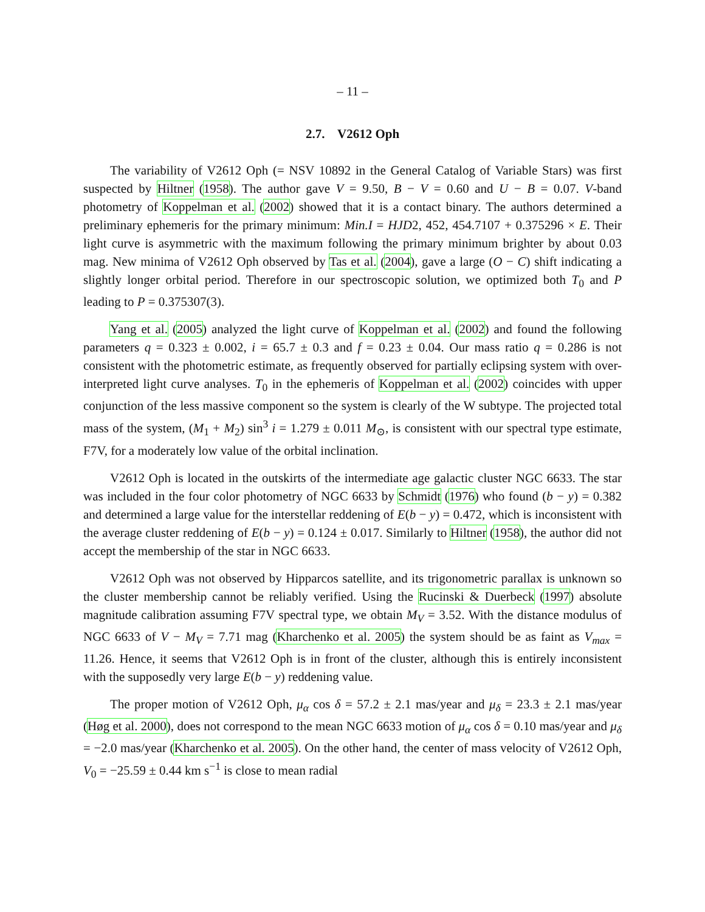– 11 –
2.7. V2612 Oph
The variability of V2612 Oph (= NSV 10892 in the General Catalog of Variable Stars) was first suspected by Hiltner (1958). The author gave V = 9.50, B − V = 0.60 and U − B = 0.07. V-band photometry of Koppelman et al. (2002) showed that it is a contact binary. The authors determined a preliminary ephemeris for the primary minimum: Min.I = HJD2, 452, 454.7107 + 0.375296 × E. Their light curve is asymmetric with the maximum following the primary minimum brighter by about 0.03 mag. New minima of V2612 Oph observed by Tas et al. (2004), gave a large (O − C) shift indicating a slightly longer orbital period. Therefore in our spectroscopic solution, we optimized both T<sub>0</sub> and P leading to P = 0.375307(3).
Yang et al. (2005) analyzed the light curve of Koppelman et al. (2002) and found the following parameters q = 0.323 ± 0.002, i = 65.7 ± 0.3 and f = 0.23 ± 0.04. Our mass ratio q = 0.286 is not consistent with the photometric estimate, as frequently observed for partially eclipsing system with over-interpreted light curve analyses. T<sub>0</sub> in the ephemeris of Koppelman et al. (2002) coincides with upper conjunction of the less massive component so the system is clearly of the W subtype. The projected total mass of the system, (M<sub>1</sub> + M<sub>2</sub>) sin<sup>3</sup> i = 1.279 ± 0.011 M<sub>⊙</sub>, is consistent with our spectral type estimate, F7V, for a moderately low value of the orbital inclination.
V2612 Oph is located in the outskirts of the intermediate age galactic cluster NGC 6633. The star was included in the four color photometry of NGC 6633 by Schmidt (1976) who found (b − y) = 0.382 and determined a large value for the interstellar reddening of E(b − y) = 0.472, which is inconsistent with the average cluster reddening of E(b − y) = 0.124 ± 0.017. Similarly to Hiltner (1958), the author did not accept the membership of the star in NGC 6633.
V2612 Oph was not observed by Hipparcos satellite, and its trigonometric parallax is unknown so the cluster membership cannot be reliably verified. Using the Rucinski & Duerbeck (1997) absolute magnitude calibration assuming F7V spectral type, we obtain M<sub>V</sub> = 3.52. With the distance modulus of NGC 6633 of V − M<sub>V</sub> = 7.71 mag (Kharchenko et al. 2005) the system should be as faint as V<sub>max</sub> = 11.26. Hence, it seems that V2612 Oph is in front of the cluster, although this is entirely inconsistent with the supposedly very large E(b − y) reddening value.
The proper motion of V2612 Oph, μ<sub>α</sub> cos δ = 57.2 ± 2.1 mas/year and μ<sub>δ</sub> = 23.3 ± 2.1 mas/year (Høg et al. 2000), does not correspond to the mean NGC 6633 motion of μ<sub>α</sub> cos δ = 0.10 mas/year and μ<sub>δ</sub> = −2.0 mas/year (Kharchenko et al. 2005). On the other hand, the center of mass velocity of V2612 Oph, V<sub>0</sub> = −25.59 ± 0.44 km s<sup>−1</sup> is close to mean radial